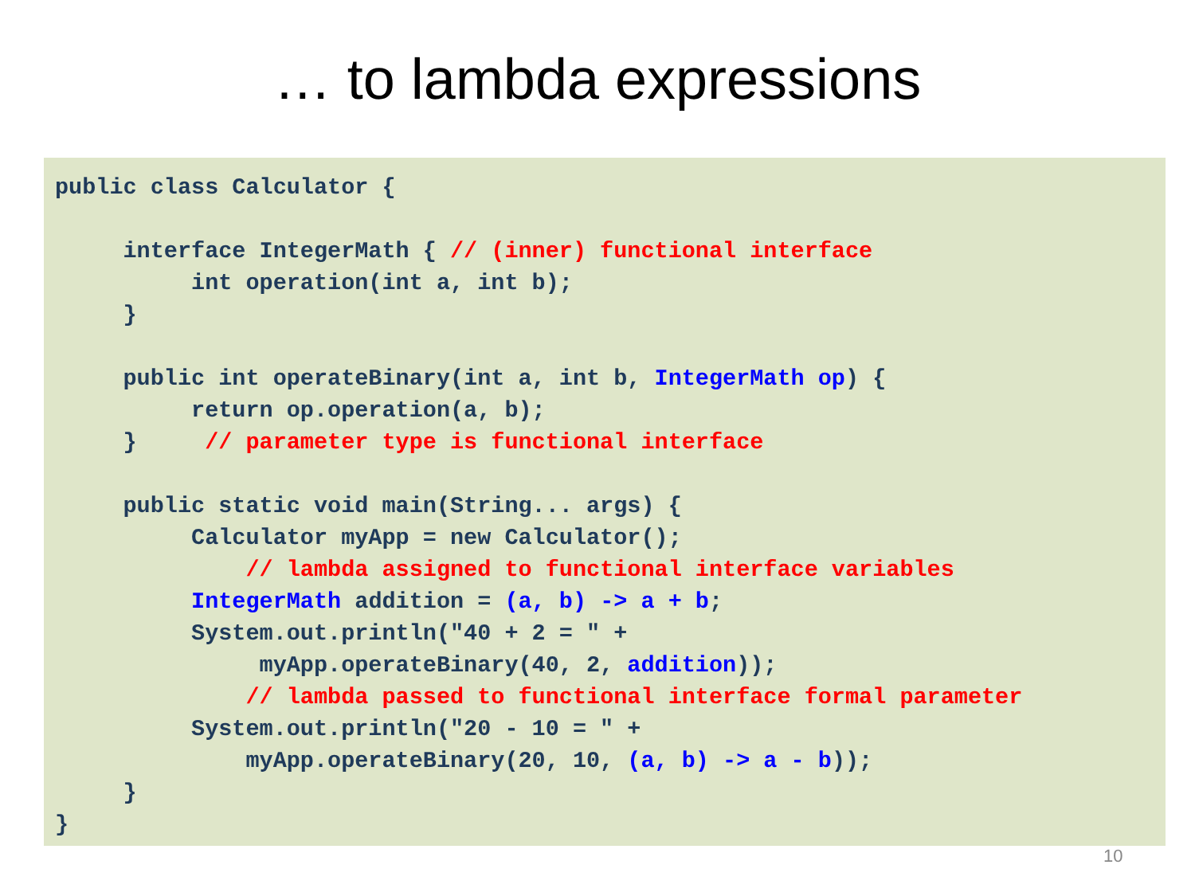… to lambda expressions
public class Calculator {

     interface IntegerMath { // (inner) functional interface
          int operation(int a, int b);
     }

     public int operateBinary(int a, int b, IntegerMath op) {
          return op.operation(a, b);
     }     // parameter type is functional interface

     public static void main(String... args) {
          Calculator myApp = new Calculator();
              // lambda assigned to functional interface variables
          IntegerMath addition = (a, b) -> a + b;
          System.out.println("40 + 2 = " +
               myApp.operateBinary(40, 2, addition));
              // lambda passed to functional interface formal parameter
          System.out.println("20 - 10 = " +
              myApp.operateBinary(20, 10, (a, b) -> a - b));
     }
}
10